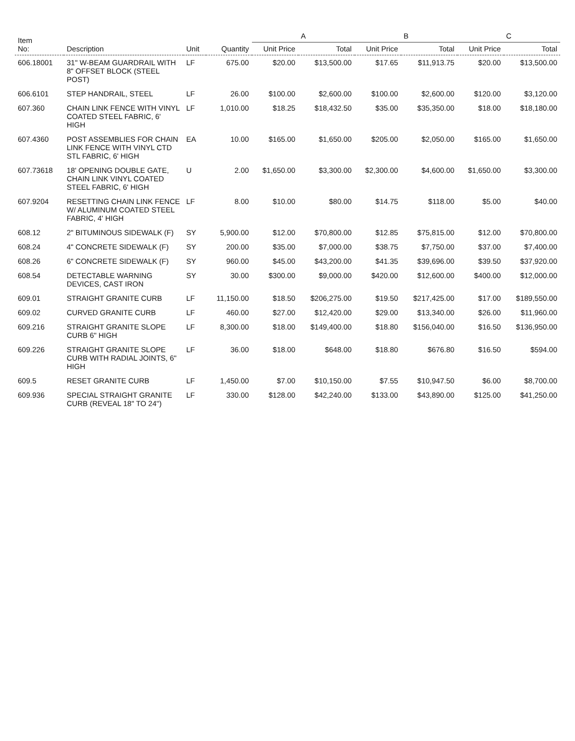| Item No: | Description | Unit | Quantity | A | | B | | C | |
| --- | --- | --- | --- | --- | --- | --- | --- | --- | --- |
| | | | | Unit Price | Total | Unit Price | Total | Unit Price | Total |
| 606.18001 | 31" W-BEAM GUARDRAIL WITH 8" OFFSET BLOCK (STEEL POST) | LF | 675.00 | $20.00 | $13,500.00 | $17.65 | $11,913.75 | $20.00 | $13,500.00 |
| 606.6101 | STEP HANDRAIL, STEEL | LF | 26.00 | $100.00 | $2,600.00 | $100.00 | $2,600.00 | $120.00 | $3,120.00 |
| 607.360 | CHAIN LINK FENCE WITH VINYL COATED STEEL FABRIC, 6' HIGH | LF | 1,010.00 | $18.25 | $18,432.50 | $35.00 | $35,350.00 | $18.00 | $18,180.00 |
| 607.4360 | POST ASSEMBLIES FOR CHAIN LINK FENCE WITH VINYL CTD STL FABRIC, 6' HIGH | EA | 10.00 | $165.00 | $1,650.00 | $205.00 | $2,050.00 | $165.00 | $1,650.00 |
| 607.73618 | 18' OPENING DOUBLE GATE, CHAIN LINK VINYL COATED STEEL FABRIC, 6' HIGH | U | 2.00 | $1,650.00 | $3,300.00 | $2,300.00 | $4,600.00 | $1,650.00 | $3,300.00 |
| 607.9204 | RESETTING CHAIN LINK FENCE W/ ALUMINUM COATED STEEL FABRIC, 4' HIGH | LF | 8.00 | $10.00 | $80.00 | $14.75 | $118.00 | $5.00 | $40.00 |
| 608.12 | 2" BITUMINOUS SIDEWALK (F) | SY | 5,900.00 | $12.00 | $70,800.00 | $12.85 | $75,815.00 | $12.00 | $70,800.00 |
| 608.24 | 4" CONCRETE SIDEWALK (F) | SY | 200.00 | $35.00 | $7,000.00 | $38.75 | $7,750.00 | $37.00 | $7,400.00 |
| 608.26 | 6" CONCRETE SIDEWALK (F) | SY | 960.00 | $45.00 | $43,200.00 | $41.35 | $39,696.00 | $39.50 | $37,920.00 |
| 608.54 | DETECTABLE WARNING DEVICES, CAST IRON | SY | 30.00 | $300.00 | $9,000.00 | $420.00 | $12,600.00 | $400.00 | $12,000.00 |
| 609.01 | STRAIGHT GRANITE CURB | LF | 11,150.00 | $18.50 | $206,275.00 | $19.50 | $217,425.00 | $17.00 | $189,550.00 |
| 609.02 | CURVED GRANITE CURB | LF | 460.00 | $27.00 | $12,420.00 | $29.00 | $13,340.00 | $26.00 | $11,960.00 |
| 609.216 | STRAIGHT GRANITE SLOPE CURB 6" HIGH | LF | 8,300.00 | $18.00 | $149,400.00 | $18.80 | $156,040.00 | $16.50 | $136,950.00 |
| 609.226 | STRAIGHT GRANITE SLOPE CURB WITH RADIAL JOINTS, 6" HIGH | LF | 36.00 | $18.00 | $648.00 | $18.80 | $676.80 | $16.50 | $594.00 |
| 609.5 | RESET GRANITE CURB | LF | 1,450.00 | $7.00 | $10,150.00 | $7.55 | $10,947.50 | $6.00 | $8,700.00 |
| 609.936 | SPECIAL STRAIGHT GRANITE CURB (REVEAL 18" TO 24") | LF | 330.00 | $128.00 | $42,240.00 | $133.00 | $43,890.00 | $125.00 | $41,250.00 |